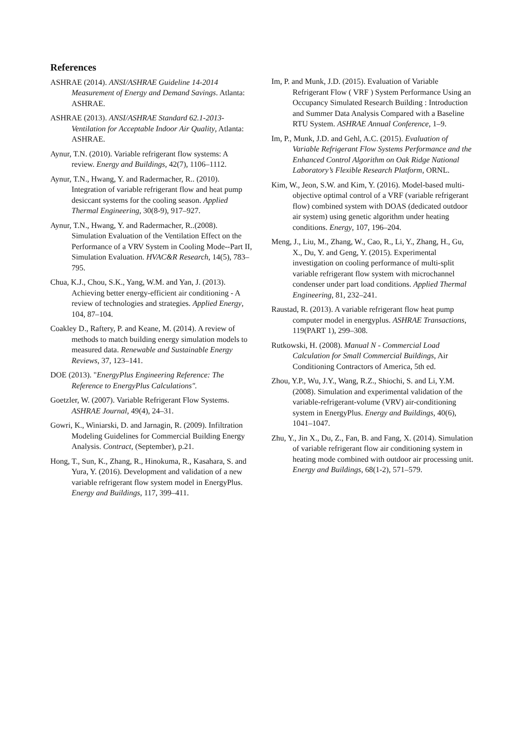References
ASHRAE (2014). ANSI/ASHRAE Guideline 14-2014 Measurement of Energy and Demand Savings. Atlanta: ASHRAE.
ASHRAE (2013). ANSI/ASHRAE Standard 62.1-2013- Ventilation for Acceptable Indoor Air Quality, Atlanta: ASHRAE.
Aynur, T.N. (2010). Variable refrigerant flow systems: A review. Energy and Buildings, 42(7), 1106–1112.
Aynur, T.N., Hwang, Y. and Radermacher, R.. (2010). Integration of variable refrigerant flow and heat pump desiccant systems for the cooling season. Applied Thermal Engineering, 30(8-9), 917–927.
Aynur, T.N., Hwang, Y. and Radermacher, R..(2008). Simulation Evaluation of the Ventilation Effect on the Performance of a VRV System in Cooling Mode--Part II, Simulation Evaluation. HVAC&R Research, 14(5), 783–795.
Chua, K.J., Chou, S.K., Yang, W.M. and Yan, J. (2013). Achieving better energy-efficient air conditioning - A review of technologies and strategies. Applied Energy, 104, 87–104.
Coakley D., Raftery, P. and Keane, M. (2014). A review of methods to match building energy simulation models to measured data. Renewable and Sustainable Energy Reviews, 37, 123–141.
DOE (2013). "EnergyPlus Engineering Reference: The Reference to EnergyPlus Calculations".
Goetzler, W. (2007). Variable Refrigerant Flow Systems. ASHRAE Journal, 49(4), 24–31.
Gowri, K., Winiarski, D. and Jarnagin, R. (2009). Infiltration Modeling Guidelines for Commercial Building Energy Analysis. Contract, (September), p.21.
Hong, T., Sun, K., Zhang, R., Hinokuma, R., Kasahara, S. and Yura, Y. (2016). Development and validation of a new variable refrigerant flow system model in EnergyPlus. Energy and Buildings, 117, 399–411.
Im, P. and Munk, J.D. (2015). Evaluation of Variable Refrigerant Flow ( VRF ) System Performance Using an Occupancy Simulated Research Building : Introduction and Summer Data Analysis Compared with a Baseline RTU System. ASHRAE Annual Conference, 1–9.
Im, P., Munk, J.D. and Gehl, A.C. (2015). Evaluation of Variable Refrigerant Flow Systems Performance and the Enhanced Control Algorithm on Oak Ridge National Laboratory’s Flexible Research Platform, ORNL.
Kim, W., Jeon, S.W. and Kim, Y. (2016). Model-based multi-objective optimal control of a VRF (variable refrigerant flow) combined system with DOAS (dedicated outdoor air system) using genetic algorithm under heating conditions. Energy, 107, 196–204.
Meng, J., Liu, M., Zhang, W., Cao, R., Li, Y., Zhang, H., Gu, X., Du, Y. and Geng, Y. (2015). Experimental investigation on cooling performance of multi-split variable refrigerant flow system with microchannel condenser under part load conditions. Applied Thermal Engineering, 81, 232–241.
Raustad, R. (2013). A variable refrigerant flow heat pump computer model in energyplus. ASHRAE Transactions, 119(PART 1), 299–308.
Rutkowski, H. (2008). Manual N - Commercial Load Calculation for Small Commercial Buildings, Air Conditioning Contractors of America, 5th ed.
Zhou, Y.P., Wu, J.Y., Wang, R.Z., Shiochi, S. and Li, Y.M. (2008). Simulation and experimental validation of the variable-refrigerant-volume (VRV) air-conditioning system in EnergyPlus. Energy and Buildings, 40(6), 1041–1047.
Zhu, Y., Jin X., Du, Z., Fan, B. and Fang, X. (2014). Simulation of variable refrigerant flow air conditioning system in heating mode combined with outdoor air processing unit. Energy and Buildings, 68(1-2), 571–579.